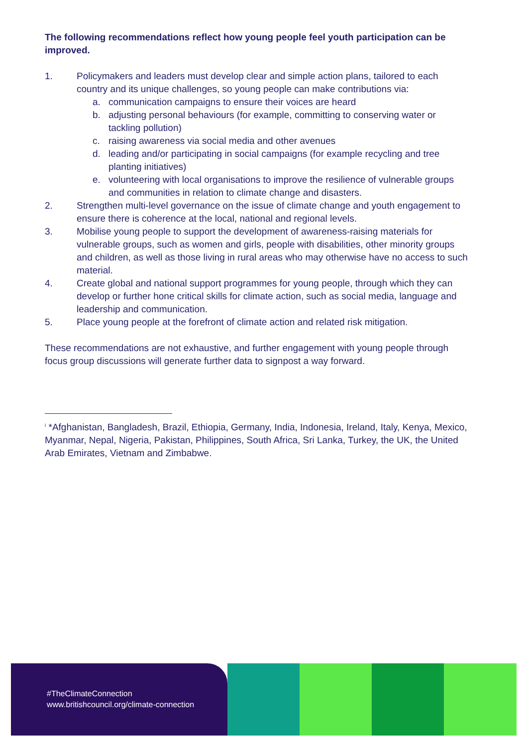The following recommendations reflect how young people feel youth participation can be improved.
1. Policymakers and leaders must develop clear and simple action plans, tailored to each country and its unique challenges, so young people can make contributions via:
a. communication campaigns to ensure their voices are heard
b. adjusting personal behaviours (for example, committing to conserving water or tackling pollution)
c. raising awareness via social media and other avenues
d. leading and/or participating in social campaigns (for example recycling and tree planting initiatives)
e. volunteering with local organisations to improve the resilience of vulnerable groups and communities in relation to climate change and disasters.
2. Strengthen multi-level governance on the issue of climate change and youth engagement to ensure there is coherence at the local, national and regional levels.
3. Mobilise young people to support the development of awareness-raising materials for vulnerable groups, such as women and girls, people with disabilities, other minority groups and children, as well as those living in rural areas who may otherwise have no access to such material.
4. Create global and national support programmes for young people, through which they can develop or further hone critical skills for climate action, such as social media, language and leadership and communication.
5. Place young people at the forefront of climate action and related risk mitigation.
These recommendations are not exhaustive, and further engagement with young people through focus group discussions will generate further data to signpost a way forward.
<sup>i</sup> *Afghanistan, Bangladesh, Brazil, Ethiopia, Germany, India, Indonesia, Ireland, Italy, Kenya, Mexico, Myanmar, Nepal, Nigeria, Pakistan, Philippines, South Africa, Sri Lanka, Turkey, the UK, the United Arab Emirates, Vietnam and Zimbabwe.
#TheClimateConnection
www.britishcouncil.org/climate-connection